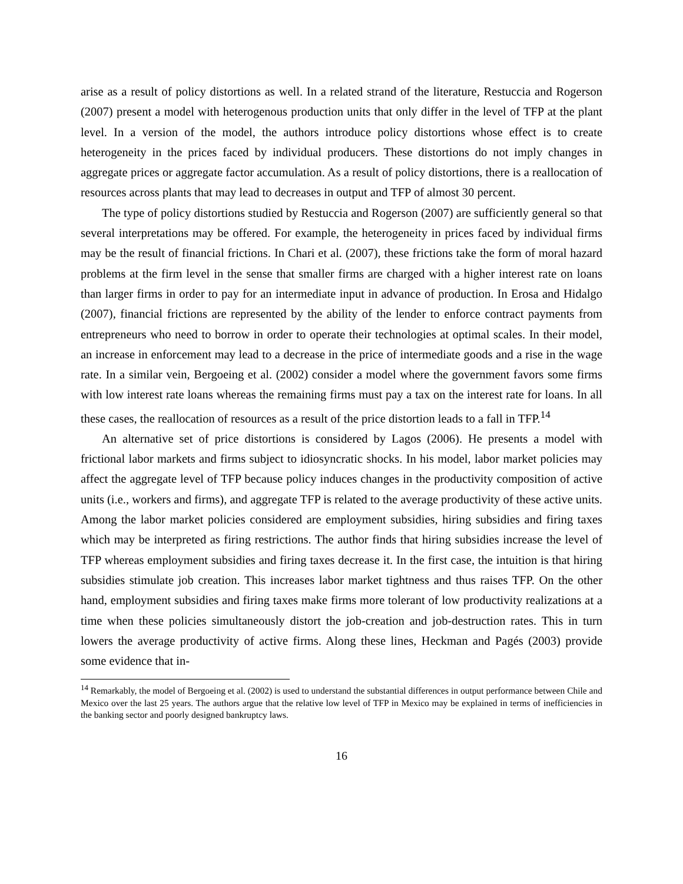arise as a result of policy distortions as well. In a related strand of the literature, Restuccia and Rogerson (2007) present a model with heterogenous production units that only differ in the level of TFP at the plant level. In a version of the model, the authors introduce policy distortions whose effect is to create heterogeneity in the prices faced by individual producers. These distortions do not imply changes in aggregate prices or aggregate factor accumulation. As a result of policy distortions, there is a reallocation of resources across plants that may lead to decreases in output and TFP of almost 30 percent.
The type of policy distortions studied by Restuccia and Rogerson (2007) are sufficiently general so that several interpretations may be offered. For example, the heterogeneity in prices faced by individual firms may be the result of financial frictions. In Chari et al. (2007), these frictions take the form of moral hazard problems at the firm level in the sense that smaller firms are charged with a higher interest rate on loans than larger firms in order to pay for an intermediate input in advance of production. In Erosa and Hidalgo (2007), financial frictions are represented by the ability of the lender to enforce contract payments from entrepreneurs who need to borrow in order to operate their technologies at optimal scales. In their model, an increase in enforcement may lead to a decrease in the price of intermediate goods and a rise in the wage rate. In a similar vein, Bergoeing et al. (2002) consider a model where the government favors some firms with low interest rate loans whereas the remaining firms must pay a tax on the interest rate for loans. In all these cases, the reallocation of resources as a result of the price distortion leads to a fall in TFP.<sup>14</sup>
An alternative set of price distortions is considered by Lagos (2006). He presents a model with frictional labor markets and firms subject to idiosyncratic shocks. In his model, labor market policies may affect the aggregate level of TFP because policy induces changes in the productivity composition of active units (i.e., workers and firms), and aggregate TFP is related to the average productivity of these active units. Among the labor market policies considered are employment subsidies, hiring subsidies and firing taxes which may be interpreted as firing restrictions. The author finds that hiring subsidies increase the level of TFP whereas employment subsidies and firing taxes decrease it. In the first case, the intuition is that hiring subsidies stimulate job creation. This increases labor market tightness and thus raises TFP. On the other hand, employment subsidies and firing taxes make firms more tolerant of low productivity realizations at a time when these policies simultaneously distort the job-creation and job-destruction rates. This in turn lowers the average productivity of active firms. Along these lines, Heckman and Pagés (2003) provide some evidence that in-
<sup>14</sup> Remarkably, the model of Bergoeing et al. (2002) is used to understand the substantial differences in output performance between Chile and Mexico over the last 25 years. The authors argue that the relative low level of TFP in Mexico may be explained in terms of inefficiencies in the banking sector and poorly designed bankruptcy laws.
16